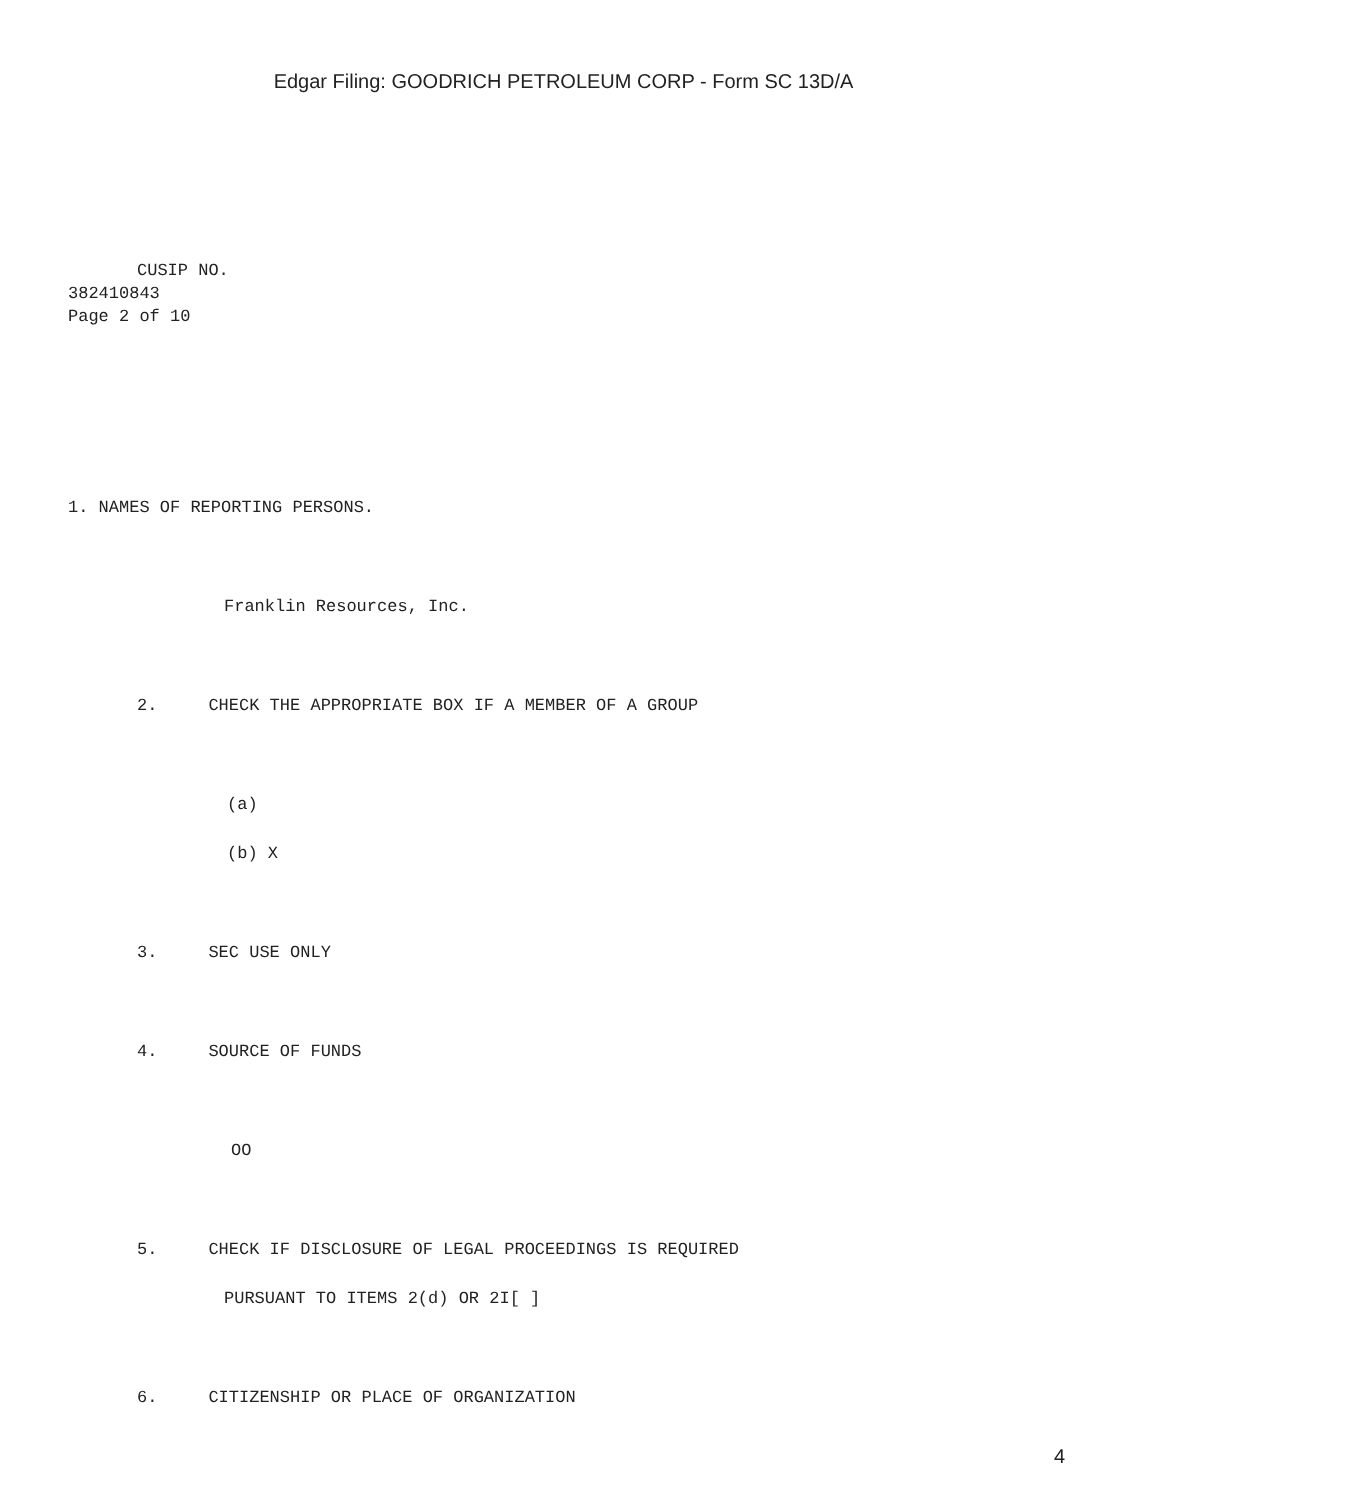Edgar Filing: GOODRICH PETROLEUM CORP - Form SC 13D/A
CUSIP NO.
382410843
Page 2 of 10
1. NAMES OF REPORTING PERSONS.
Franklin Resources, Inc.
2. CHECK THE APPROPRIATE BOX IF A MEMBER OF A GROUP
(a)
(b) X
3. SEC USE ONLY
4. SOURCE OF FUNDS
OO
5. CHECK IF DISCLOSURE OF LEGAL PROCEEDINGS IS REQUIRED
PURSUANT TO ITEMS 2(d) OR 2I[ ]
6. CITIZENSHIP OR PLACE OF ORGANIZATION
4